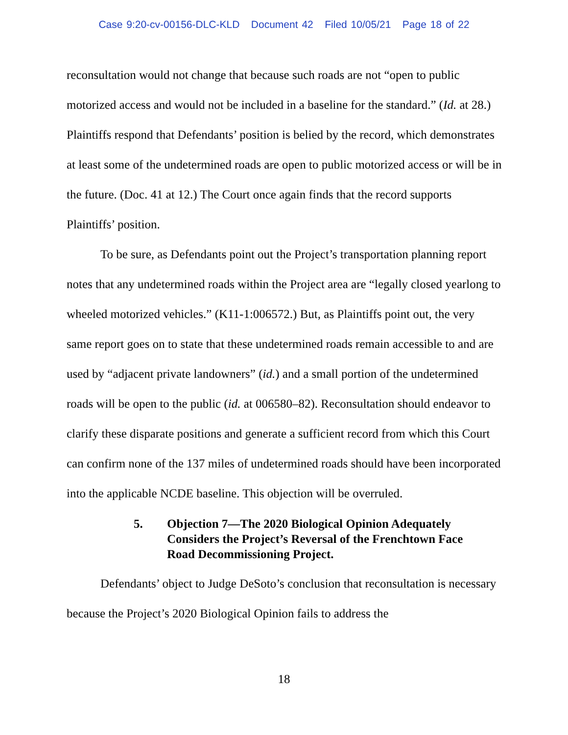Case 9:20-cv-00156-DLC-KLD Document 42 Filed 10/05/21 Page 18 of 22
reconsultation would not change that because such roads are not “open to public motorized access and would not be included in a baseline for the standard.” (Id. at 28.) Plaintiffs respond that Defendants’ position is belied by the record, which demonstrates at least some of the undetermined roads are open to public motorized access or will be in the future. (Doc. 41 at 12.) The Court once again finds that the record supports Plaintiffs’ position.
To be sure, as Defendants point out the Project’s transportation planning report notes that any undetermined roads within the Project area are “legally closed yearlong to wheeled motorized vehicles.” (K11-1:006572.) But, as Plaintiffs point out, the very same report goes on to state that these undetermined roads remain accessible to and are used by “adjacent private landowners” (id.) and a small portion of the undetermined roads will be open to the public (id. at 006580–82). Reconsultation should endeavor to clarify these disparate positions and generate a sufficient record from which this Court can confirm none of the 137 miles of undetermined roads should have been incorporated into the applicable NCDE baseline. This objection will be overruled.
5. Objection 7—The 2020 Biological Opinion Adequately Considers the Project’s Reversal of the Frenchtown Face Road Decommissioning Project.
Defendants’ object to Judge DeSoto’s conclusion that reconsultation is necessary because the Project’s 2020 Biological Opinion fails to address the
18